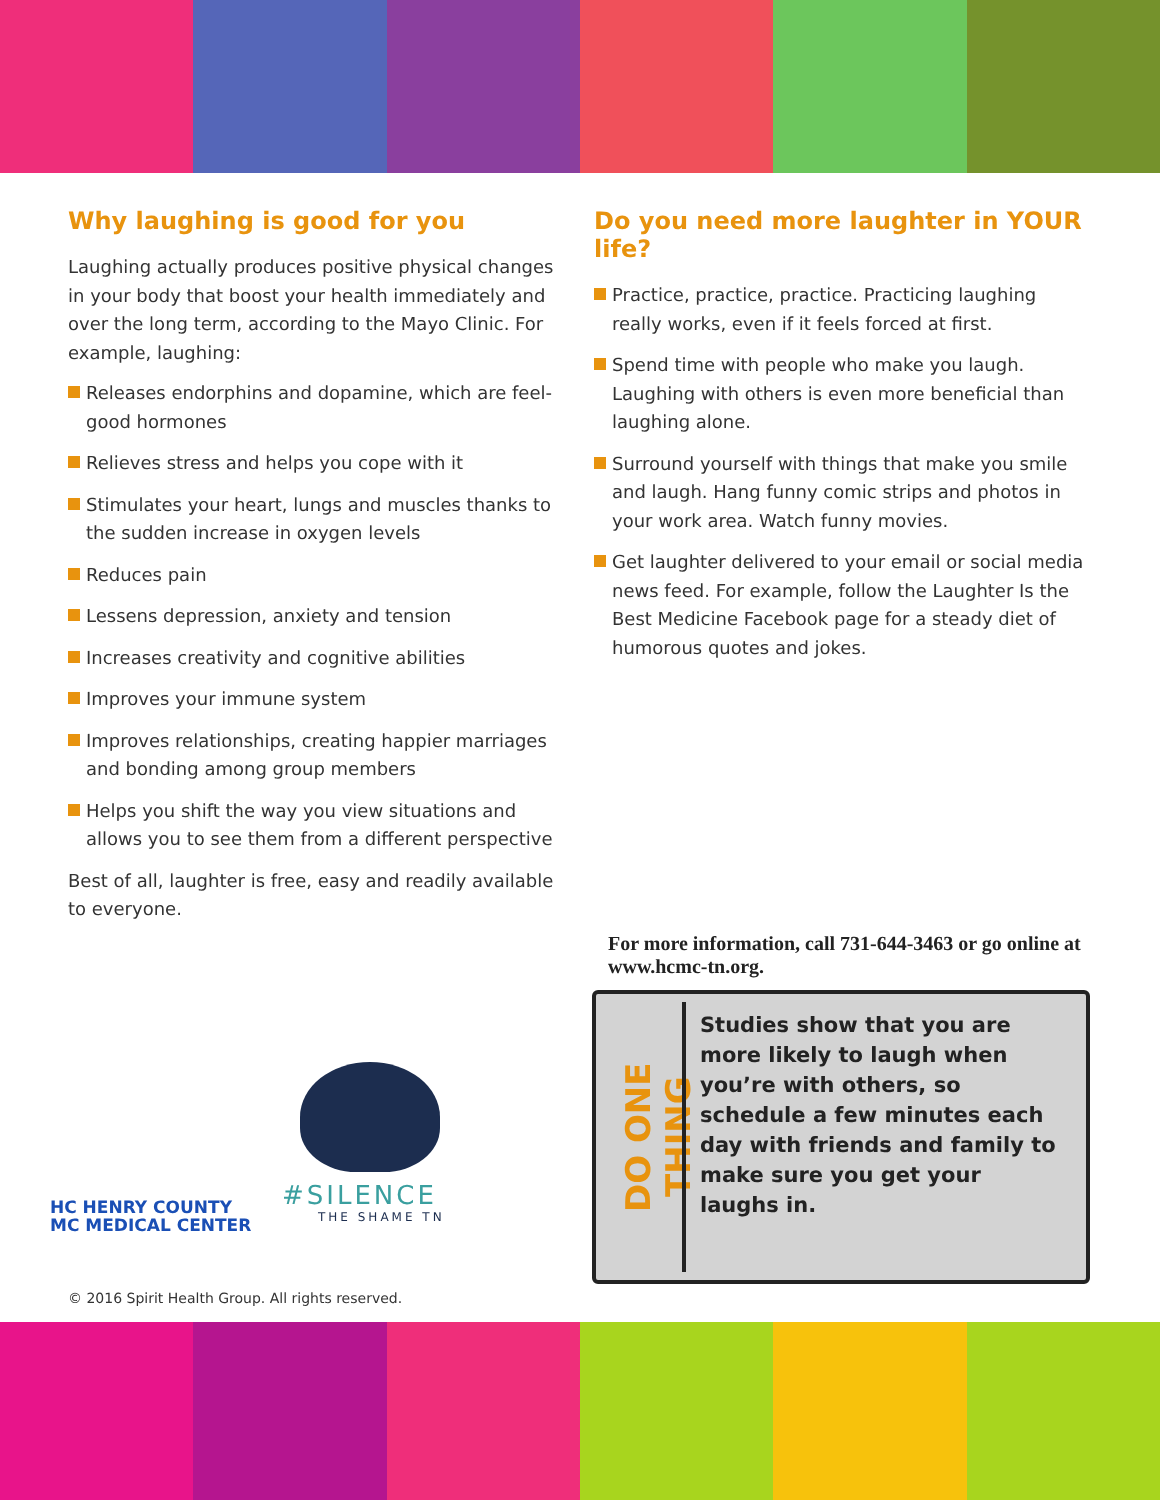Why laughing is good for you
Laughing actually produces positive physical changes in your body that boost your health immediately and over the long term, according to the Mayo Clinic. For example, laughing:
Releases endorphins and dopamine, which are feel-good hormones
Relieves stress and helps you cope with it
Stimulates your heart, lungs and muscles thanks to the sudden increase in oxygen levels
Reduces pain
Lessens depression, anxiety and tension
Increases creativity and cognitive abilities
Improves your immune system
Improves relationships, creating happier marriages and bonding among group members
Helps you shift the way you view situations and allows you to see them from a different perspective
Best of all, laughter is free, easy and readily available to everyone.
Do you need more laughter in YOUR life?
Practice, practice, practice. Practicing laughing really works, even if it feels forced at first.
Spend time with people who make you laugh. Laughing with others is even more beneficial than laughing alone.
Surround yourself with things that make you smile and laugh. Hang funny comic strips and photos in your work area. Watch funny movies.
Get laughter delivered to your email or social media news feed. For example, follow the Laughter Is the Best Medicine Facebook page for a steady diet of humorous quotes and jokes.
For more information, call 731-644-3463 or go online at www.hcmc-tn.org.
HC HENRY COUNTY
MC MEDICAL CENTER
#SILENCE
THE SHAME TN
DO ONE THING
Studies show that you are more likely to laugh when you’re with others, so schedule a few minutes each day with friends and family to make sure you get your laughs in.
© 2016 Spirit Health Group. All rights reserved.